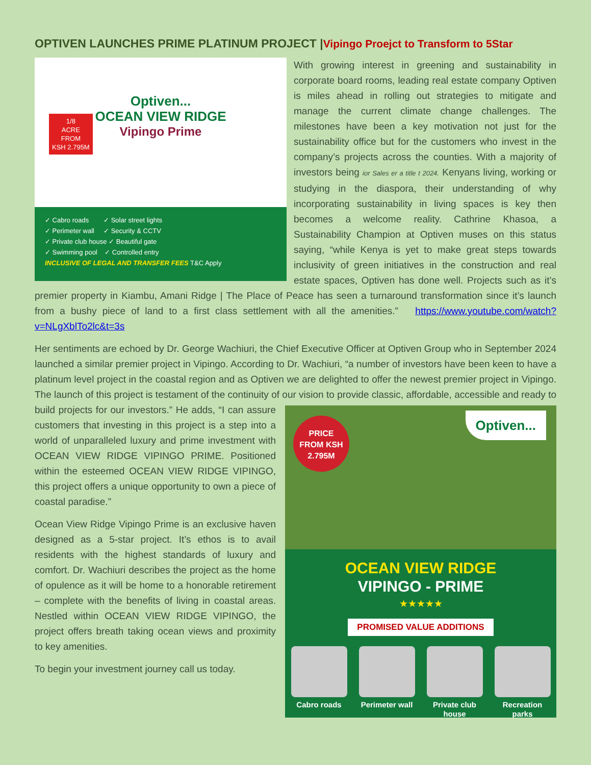OPTIVEN LAUNCHES PRIME PLATINUM PROJECT |Vipingo Proejct to Transform to 5Star
Optiven...
OCEAN VIEW RIDGE
Vipingo Prime
1/8
ACRE
FROM
KSH 2.795M
✓ Cabro roads ✓ Solar street lights
✓ Perimeter wall ✓ Security & CCTV
✓ Private club house ✓ Beautiful gate
✓ Swimming pool ✓ Controlled entry
INCLUSIVE OF LEGAL AND TRANSFER FEES T&C Apply
With growing interest in greening and sustainability in corporate board rooms, leading real estate company Optiven is miles ahead in rolling out strategies to mitigate and manage the current climate change challenges. The milestones have been a key motivation not just for the sustainability office but for the customers who invest in the company’s projects across the counties. With a majority of investors being ior Sales er a title t 2024. Kenyans living, working or studying in the diaspora, their understanding of why incorporating sustainability in living spaces is key then becomes a welcome reality. Cathrine Khasoa, a Sustainability Champion at Optiven muses on this status saying, “while Kenya is yet to make great steps towards inclusivity of green initiatives in the construction and real estate spaces, Optiven has done well. Projects such as it’s premier property in Kiambu, Amani Ridge | The Place of Peace has seen a turnaround transformation since it’s launch from a bushy piece of land to a first class settlement with all the amenities.” https://www.youtube.com/watch?v=NLgXblTo2lc&t=3s
Her sentiments are echoed by Dr. George Wachiuri, the Chief Executive Officer at Optiven Group who in September 2024 launched a similar premier project in Vipingo. According to Dr. Wachiuri, “a number of investors have been keen to have a platinum level project in the coastal region and as Optiven we are delighted to offer the newest premier project in Vipingo. The launch of this project is testament of the continuity of our PRICE
FROM KSH
2.795M
Optiven...
OCEAN VIEW RIDGE
VIPINGO - PRIME
★★★★★
PROMISED VALUE ADDITIONS
Cabro roads Perimeter wall Private club house Recreation parks vision to provide classic, affordable, accessible and ready to build projects for our investors.” He adds, “I can assure customers that investing in this project is a step into a world of unparalleled luxury and prime investment with OCEAN VIEW RIDGE VIPINGO PRIME. Positioned within the esteemed OCEAN VIEW RIDGE VIPINGO, this project offers a unique opportunity to own a piece of coastal paradise.”
Ocean View Ridge Vipingo Prime is an exclusive haven designed as a 5-star project. It’s ethos is to avail residents with the highest standards of luxury and comfort. Dr. Wachiuri describes the project as the home of opulence as it will be home to a honorable retirement – complete with the benefits of living in coastal areas. Nestled within OCEAN VIEW RIDGE VIPINGO, the project offers breath taking ocean views and proximity to key amenities.
To begin your investment journey call us today.